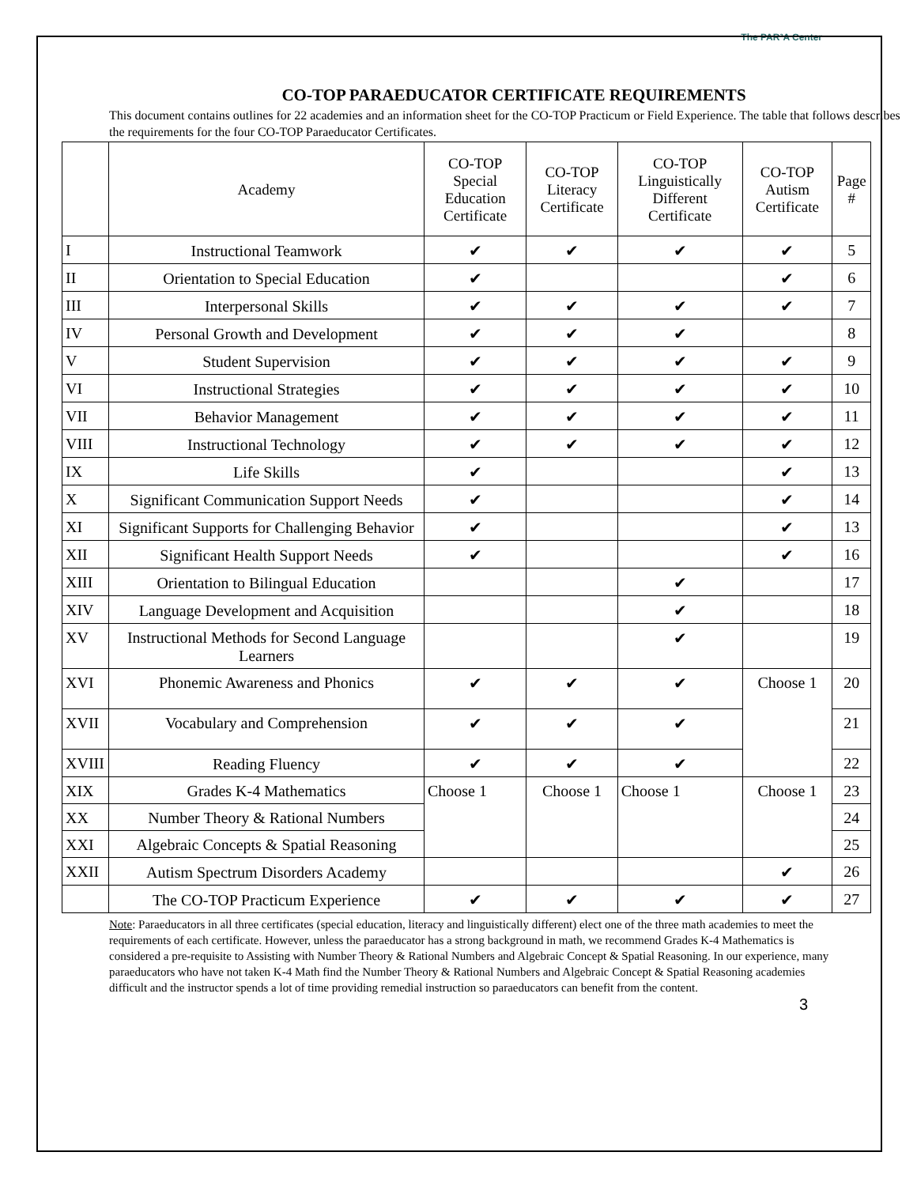The PAR²A Center
CO-TOP PARAEDUCATOR CERTIFICATE REQUIREMENTS
This document contains outlines for 22 academies and an information sheet for the CO-TOP Practicum or Field Experience. The table that follows describes the requirements for the four CO-TOP Paraeducator Certificates.
| | Academy | CO-TOP Special Education Certificate | CO-TOP Literacy Certificate | CO-TOP Linguistically Different Certificate | CO-TOP Autism Certificate | Page # |
| --- | --- | --- | --- | --- | --- | --- |
| I | Instructional Teamwork | ✔ | ✔ | ✔ | ✔ | 5 |
| II | Orientation to Special Education | ✔ | | | ✔ | 6 |
| III | Interpersonal Skills | ✔ | ✔ | ✔ | ✔ | 7 |
| IV | Personal Growth and Development | ✔ | ✔ | ✔ | | 8 |
| V | Student Supervision | ✔ | ✔ | ✔ | ✔ | 9 |
| VI | Instructional Strategies | ✔ | ✔ | ✔ | ✔ | 10 |
| VII | Behavior Management | ✔ | ✔ | ✔ | ✔ | 11 |
| VIII | Instructional Technology | ✔ | ✔ | ✔ | ✔ | 12 |
| IX | Life Skills | ✔ | | | ✔ | 13 |
| X | Significant Communication Support Needs | ✔ | | | ✔ | 14 |
| XI | Significant Supports for Challenging Behavior | ✔ | | | ✔ | 13 |
| XII | Significant Health Support Needs | ✔ | | | ✔ | 16 |
| XIII | Orientation to Bilingual Education | | | ✔ | | 17 |
| XIV | Language Development and Acquisition | | | ✔ | | 18 |
| XV | Instructional Methods for Second Language Learners | | | ✔ | | 19 |
| XVI | Phonemic Awareness and Phonics | ✔ | ✔ | ✔ | Choose 1 | 20 |
| XVII | Vocabulary and Comprehension | ✔ | ✔ | ✔ | | 21 |
| XVIII | Reading Fluency | ✔ | ✔ | ✔ | | 22 |
| XIX | Grades K-4 Mathematics | Choose 1 | Choose 1 | Choose 1 | Choose 1 | 23 |
| XX | Number Theory & Rational Numbers | | | | | 24 |
| XXI | Algebraic Concepts & Spatial Reasoning | | | | | 25 |
| XXII | Autism Spectrum Disorders Academy | | | | ✔ | 26 |
| | The CO-TOP Practicum Experience | ✔ | ✔ | ✔ | ✔ | 27 |
Note: Paraeducators in all three certificates (special education, literacy and linguistically different) elect one of the three math academies to meet the requirements of each certificate. However, unless the paraeducator has a strong background in math, we recommend Grades K-4 Mathematics is considered a pre-requisite to Assisting with Number Theory & Rational Numbers and Algebraic Concept & Spatial Reasoning. In our experience, many paraeducators who have not taken K-4 Math find the Number Theory & Rational Numbers and Algebraic Concept & Spatial Reasoning academies difficult and the instructor spends a lot of time providing remedial instruction so paraeducators can benefit from the content.
3